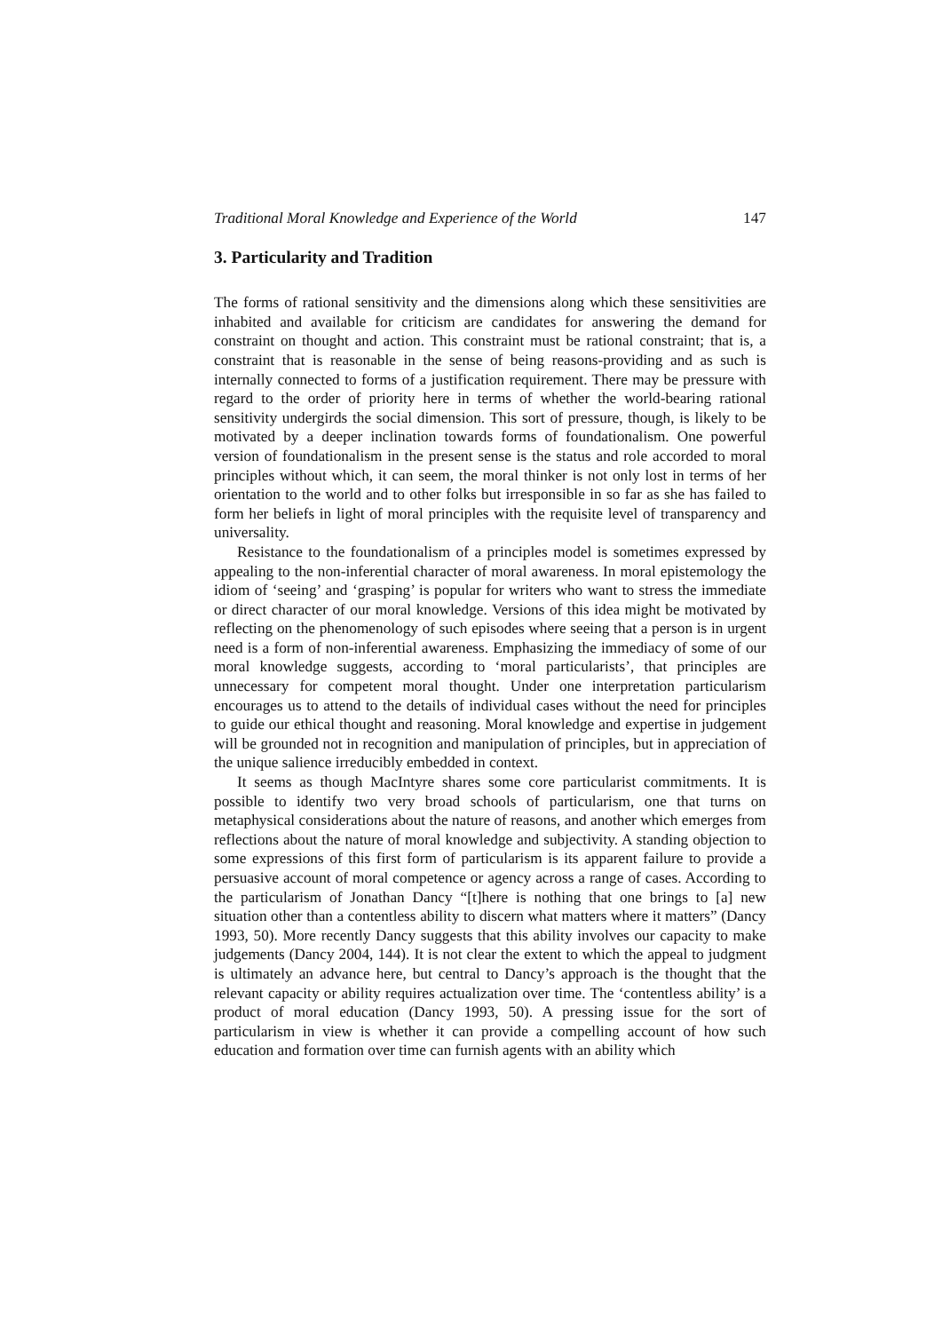Traditional Moral Knowledge and Experience of the World 147
3. Particularity and Tradition
The forms of rational sensitivity and the dimensions along which these sensitivities are inhabited and available for criticism are candidates for answering the demand for constraint on thought and action. This constraint must be rational constraint; that is, a constraint that is reasonable in the sense of being reasons-providing and as such is internally connected to forms of a justification requirement. There may be pressure with regard to the order of priority here in terms of whether the world-bearing rational sensitivity undergirds the social dimension. This sort of pressure, though, is likely to be motivated by a deeper inclination towards forms of foundationalism. One powerful version of foundationalism in the present sense is the status and role accorded to moral principles without which, it can seem, the moral thinker is not only lost in terms of her orientation to the world and to other folks but irresponsible in so far as she has failed to form her beliefs in light of moral principles with the requisite level of transparency and universality.
Resistance to the foundationalism of a principles model is sometimes expressed by appealing to the non-inferential character of moral awareness. In moral epistemology the idiom of ‘seeing’ and ‘grasping’ is popular for writers who want to stress the immediate or direct character of our moral knowledge. Versions of this idea might be motivated by reflecting on the phenomenology of such episodes where seeing that a person is in urgent need is a form of non-inferential awareness. Emphasizing the immediacy of some of our moral knowledge suggests, according to ‘moral particularists’, that principles are unnecessary for competent moral thought. Under one interpretation particularism encourages us to attend to the details of individual cases without the need for principles to guide our ethical thought and reasoning. Moral knowledge and expertise in judgement will be grounded not in recognition and manipulation of principles, but in appreciation of the unique salience irreducibly embedded in context.
It seems as though MacIntyre shares some core particularist commitments. It is possible to identify two very broad schools of particularism, one that turns on metaphysical considerations about the nature of reasons, and another which emerges from reflections about the nature of moral knowledge and subjectivity. A standing objection to some expressions of this first form of particularism is its apparent failure to provide a persuasive account of moral competence or agency across a range of cases. According to the particularism of Jonathan Dancy “[t]here is nothing that one brings to [a] new situation other than a contentless ability to discern what matters where it matters” (Dancy 1993, 50). More recently Dancy suggests that this ability involves our capacity to make judgements (Dancy 2004, 144). It is not clear the extent to which the appeal to judgment is ultimately an advance here, but central to Dancy’s approach is the thought that the relevant capacity or ability requires actualization over time. The ‘contentless ability’ is a product of moral education (Dancy 1993, 50). A pressing issue for the sort of particularism in view is whether it can provide a compelling account of how such education and formation over time can furnish agents with an ability which